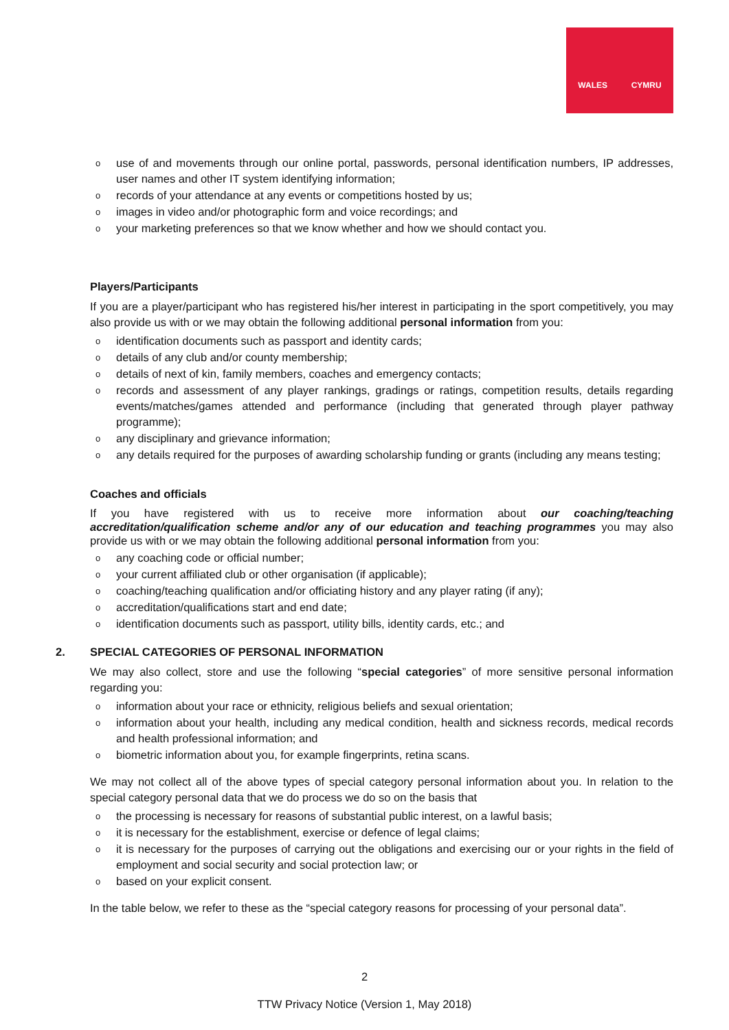WALES
CYMRU
o use of and movements through our online portal, passwords, personal identification numbers, IP addresses, user names and other IT system identifying information;
o records of your attendance at any events or competitions hosted by us;
o images in video and/or photographic form and voice recordings; and
o your marketing preferences so that we know whether and how we should contact you.
Players/Participants
If you are a player/participant who has registered his/her interest in participating in the sport competitively, you may also provide us with or we may obtain the following additional personal information from you:
o identification documents such as passport and identity cards;
o details of any club and/or county membership;
o details of next of kin, family members, coaches and emergency contacts;
o records and assessment of any player rankings, gradings or ratings, competition results, details regarding events/matches/games attended and performance (including that generated through player pathway programme);
o any disciplinary and grievance information;
o any details required for the purposes of awarding scholarship funding or grants (including any means testing;
Coaches and officials
If you have registered with us to receive more information about our coaching/teaching accreditation/qualification scheme and/or any of our education and teaching programmes you may also provide us with or we may obtain the following additional personal information from you:
o any coaching code or official number;
o your current affiliated club or other organisation (if applicable);
o coaching/teaching qualification and/or officiating history and any player rating (if any);
o accreditation/qualifications start and end date;
o identification documents such as passport, utility bills, identity cards, etc.; and
2. SPECIAL CATEGORIES OF PERSONAL INFORMATION
We may also collect, store and use the following “special categories” of more sensitive personal information regarding you:
o information about your race or ethnicity, religious beliefs and sexual orientation;
o information about your health, including any medical condition, health and sickness records, medical records and health professional information; and
o biometric information about you, for example fingerprints, retina scans.
We may not collect all of the above types of special category personal information about you. In relation to the special category personal data that we do process we do so on the basis that
o the processing is necessary for reasons of substantial public interest, on a lawful basis;
o it is necessary for the establishment, exercise or defence of legal claims;
o it is necessary for the purposes of carrying out the obligations and exercising our or your rights in the field of employment and social security and social protection law; or
o based on your explicit consent.
In the table below, we refer to these as the “special category reasons for processing of your personal data”.
2
TTW Privacy Notice (Version 1, May 2018)